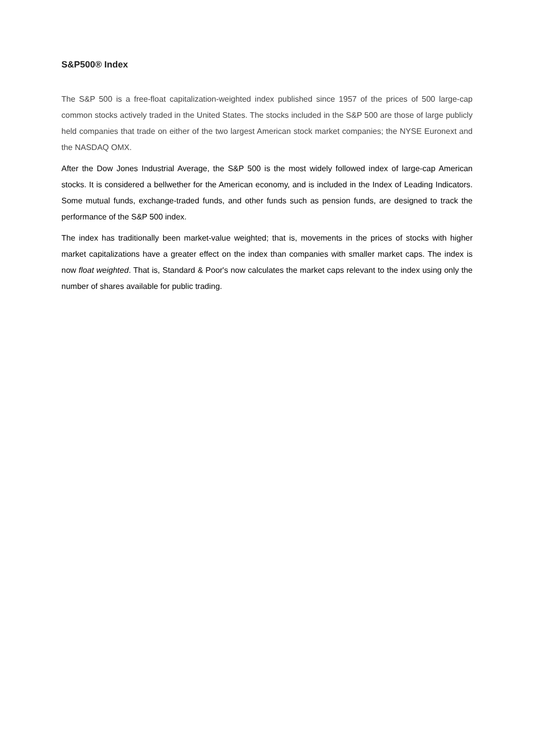S&P500® Index
The S&P 500 is a free-float capitalization-weighted index published since 1957 of the prices of 500 large-cap common stocks actively traded in the United States. The stocks included in the S&P 500 are those of large publicly held companies that trade on either of the two largest American stock market companies; the NYSE Euronext and the NASDAQ OMX.
After the Dow Jones Industrial Average, the S&P 500 is the most widely followed index of large-cap American stocks. It is considered a bellwether for the American economy, and is included in the Index of Leading Indicators. Some mutual funds, exchange-traded funds, and other funds such as pension funds, are designed to track the performance of the S&P 500 index.
The index has traditionally been market-value weighted; that is, movements in the prices of stocks with higher market capitalizations have a greater effect on the index than companies with smaller market caps. The index is now float weighted. That is, Standard & Poor's now calculates the market caps relevant to the index using only the number of shares available for public trading.